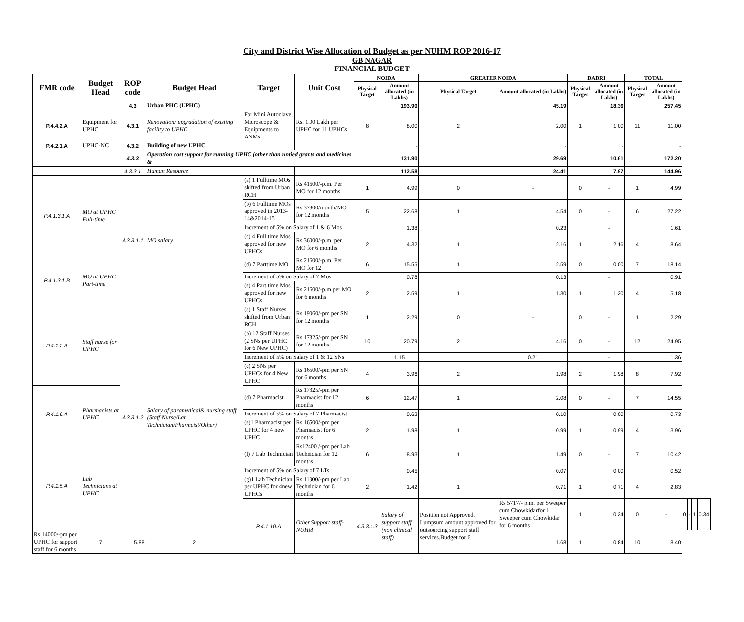City and District Wise Allocation of Budget as per NUHM ROP 2016-17
GB NAGAR
FINANCIAL BUDGET
| FMR code | Budget Head | ROP code | Budget Head | Target | Unit Cost | NOIDA | | GREATER NOIDA | | DADRI | | TOTAL | | | | | |
| --- | --- | --- | --- | --- | --- | --- | --- | --- | --- | --- | --- | --- | --- | --- | --- | --- | --- |
| | | | | | | Physical Target | Amount allocated (in Lakhs) | Physical Target | Amount allocated (in Lakhs) | Physical Target | Amount allocated (in Lakhs) | Physical Target | Amount allocated (in Lakhs) | | | | |
| | | 4.3 | Urban PHC (UPHC) | | | | 193.90 | | 45.19 | | 18.36 | | 257.45 | | | | |
| P.4.4.2.A | Equipment for UPHC | 4.3.1 | Renovation/ upgradation of existing facility to UPHC | For Mini Autoclave, Microscope & Equipments to ANMs | Rs. 1.00 Lakh per UPHC for 11 UPHCs | 8 | 8.00 | 2 | 2.00 | 1 | 1.00 | 11 | 11.00 | | | | |
| P.4.2.1.A | UPHC-NC | 4.3.2 | Building of new UPHC | | | | - | | - | | - | | - | | | | |
| | | 4.3.3 | Operation cost support for running UPHC (other than untied grants and medicines & | | | | 131.90 | | 29.69 | | 10.61 | | 172.20 | | | | |
| | | 4.3.3.1 | Human Resource | | | | 112.58 | | 24.41 | | 7.97 | | 144.96 | | | | |
| P.4.1.3.1.A | MO at UPHC Full-time | 4.3.3.1.1 | MO salary | (a) 1 Fulltime MOs shifted from Urban RCH | Rs 41600/-p.m. Per MO for 12 months | 1 | 4.99 | 0 | - | 0 | - | 1 | 4.99 | | | | |
| | | | | (b) 6 Fulltime MOs approved in 2013-14&2014-15 | Rs 37800/month/MO for 12 months | 5 | 22.68 | 1 | 4.54 | 0 | - | 6 | 27.22 | | | | |
| | | | | Increment of 5% on Salary of 1 & 6 Mos | | | 1.38 | | 0.23 | | - | | 1.61 | | | | |
| | | | | (c) 4 Full time Mos approved for new UPHCs | Rs 36000/-p.m. per MO for 6 months | 2 | 4.32 | 1 | 2.16 | 1 | 2.16 | 4 | 8.64 | | | | |
| P.4.1.3.1.B | MO at UPHC Part-time | | | (d) 7 Parttime MO | Rs 21600/-p.m. Per MO for 12 | 6 | 15.55 | 1 | 2.59 | 0 | 0.00 | 7 | 18.14 | | | | |
| | | | | Increment of 5% on Salary of 7 Mos | | | 0.78 | | 0.13 | | - | | 0.91 | | | | |
| | | | | (e) 4 Part time Mos approved for new UPHCs | Rs 21600/-p.m.per MO for 6 months | 2 | 2.59 | 1 | 1.30 | 1 | 1.30 | 4 | 5.18 | | | | |
| P.4.1.2.A | Staff nurse for UPHC | 4.3.3.1.2 | Salary of paramedical& nursing staff (Staff Nurse/Lab Technician/Pharmcist/Other) | (a) 1 Staff Nurses shifted from Urban RCH | Rs 19060/-pm per SN for 12 months | 1 | 2.29 | 0 | - | 0 | - | 1 | 2.29 | | | | |
| | | | | (b) 12 Staff Nurses (2 SNs per UPHC for 6 New UPHC) | Rs 17325/-pm per SN for 12 months | 10 | 20.79 | 2 | 4.16 | 0 | - | 12 | 24.95 | | | | |
| | | | | Increment of 5% on Salary of 1 & 12 SNs | | | 1.15 | | 0.21 | | - | | 1.36 | | | | |
| | | | | (c) 2 SNs per UPHCs for 4 New UPHC | Rs 16500/-pm per SN for 6 months | 4 | 3.96 | 2 | 1.98 | 2 | 1.98 | 8 | 7.92 | | | | |
| P.4.1.6.A | Pharmacists at UPHC | | | (d) 7 Pharmacist | Rs 17325/-pm per Pharmacist for 12 months | 6 | 12.47 | 1 | 2.08 | 0 | - | 7 | 14.55 | | | | |
| | | | | Increment of 5% on Salary of 7 Pharmacist | | | 0.62 | | 0.10 | | 0.00 | | 0.73 | | | | |
| | | | | (e)1 Pharmacist per UPHC for 4 new UPHC | Rs 16500/-pm per Pharmacist for 6 months | 2 | 1.98 | 1 | 0.99 | 1 | 0.99 | 4 | 3.96 | | | | |
| P.4.1.5.A | Lab Technicians at UPHC | | | (f) 7 Lab Technician | Rs12400 /-pm per Lab Technician for 12 months | 6 | 8.93 | 1 | 1.49 | 0 | - | 7 | 10.42 | | | | |
| | | | | Increment of 5% on Salary of 7 LTs | | | 0.45 | | 0.07 | | 0.00 | | 0.52 | | | | |
| | | | | (g)1 Lab Technician per UPHC for 4new UPHCs | Rs 11800/-pm per Lab Technician for 6 months | 2 | 1.42 | 1 | 0.71 | 1 | 0.71 | 4 | 2.83 | | | | |
| | | | | P.4.1.10.A | Other Support staff-NUHM | 4.3.3.1.3 | Salary of support staff (non clinical staff) | Position not Approved. Lumpsum amount approved for outsourcing support staff services.Budget for 6 | Rs 5717/- p.m. per Sweeper cum Chowkidarfor 1 Sweeper cum Chowkidar for 6 months | 1 | 0.34 | 0 | - | 0 | - | 1 | 0.34 |
| Rs 14000/-pm per UPHC for support staff for 6 months | 7 | 5.88 | 2 | | | | | | 1.68 | 1 | 0.84 | 10 | 8.40 | | | | |